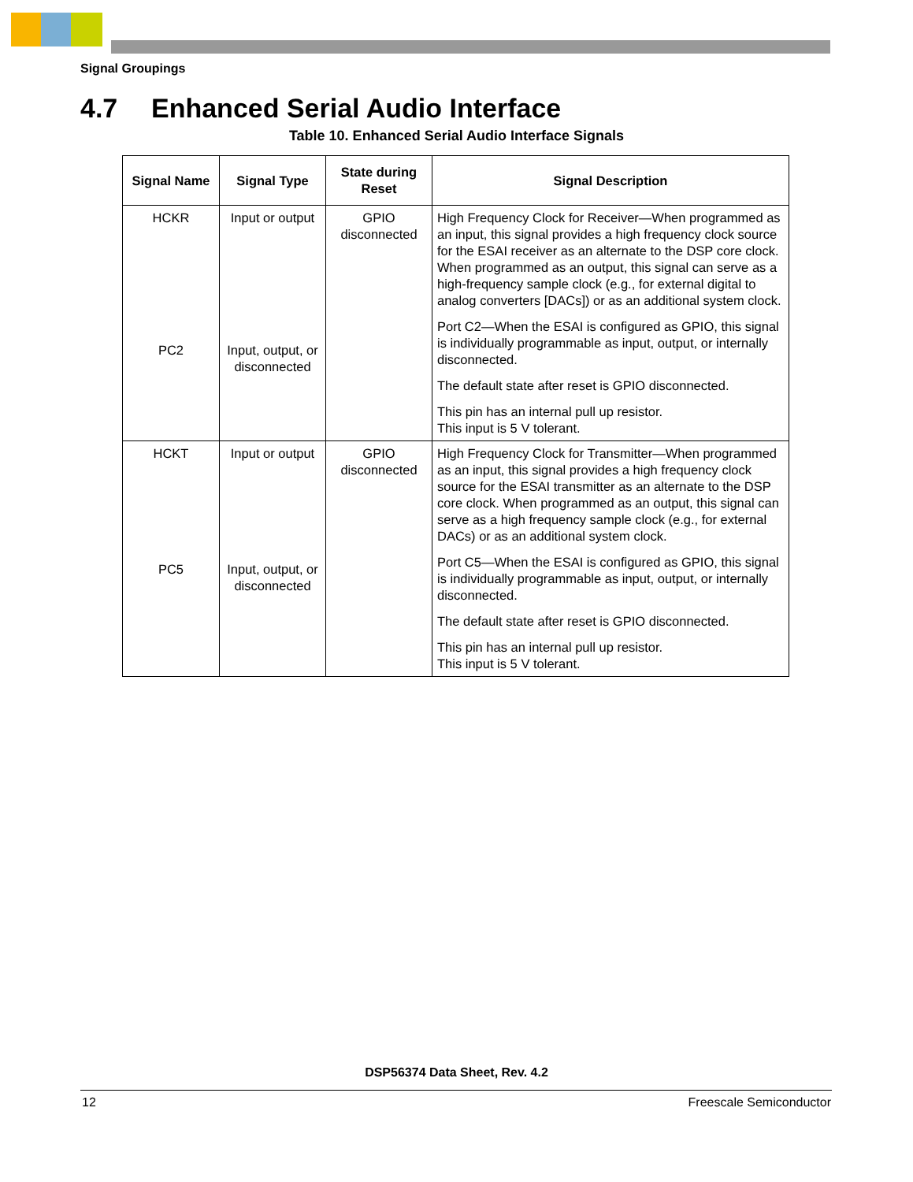Signal Groupings
4.7 Enhanced Serial Audio Interface
Table 10. Enhanced Serial Audio Interface Signals
| Signal Name | Signal Type | State during Reset | Signal Description |
| --- | --- | --- | --- |
| HCKR PC2 | Input or output Input, output, or disconnected | GPIO disconnected | High Frequency Clock for Receiver—When programmed as an input, this signal provides a high frequency clock source for the ESAI receiver as an alternate to the DSP core clock. When programmed as an output, this signal can serve as a high-frequency sample clock (e.g., for external digital to analog converters [DACs]) or as an additional system clock. Port C2—When the ESAI is configured as GPIO, this signal is individually programmable as input, output, or internally disconnected. The default state after reset is GPIO disconnected. This pin has an internal pull up resistor. This input is 5 V tolerant. |
| HCKT PC5 | Input or output Input, output, or disconnected | GPIO disconnected | High Frequency Clock for Transmitter—When programmed as an input, this signal provides a high frequency clock source for the ESAI transmitter as an alternate to the DSP core clock. When programmed as an output, this signal can serve as a high frequency sample clock (e.g., for external DACs) or as an additional system clock. Port C5—When the ESAI is configured as GPIO, this signal is individually programmable as input, output, or internally disconnected. The default state after reset is GPIO disconnected. This pin has an internal pull up resistor. This input is 5 V tolerant. |
DSP56374 Data Sheet, Rev. 4.2
12 Freescale Semiconductor